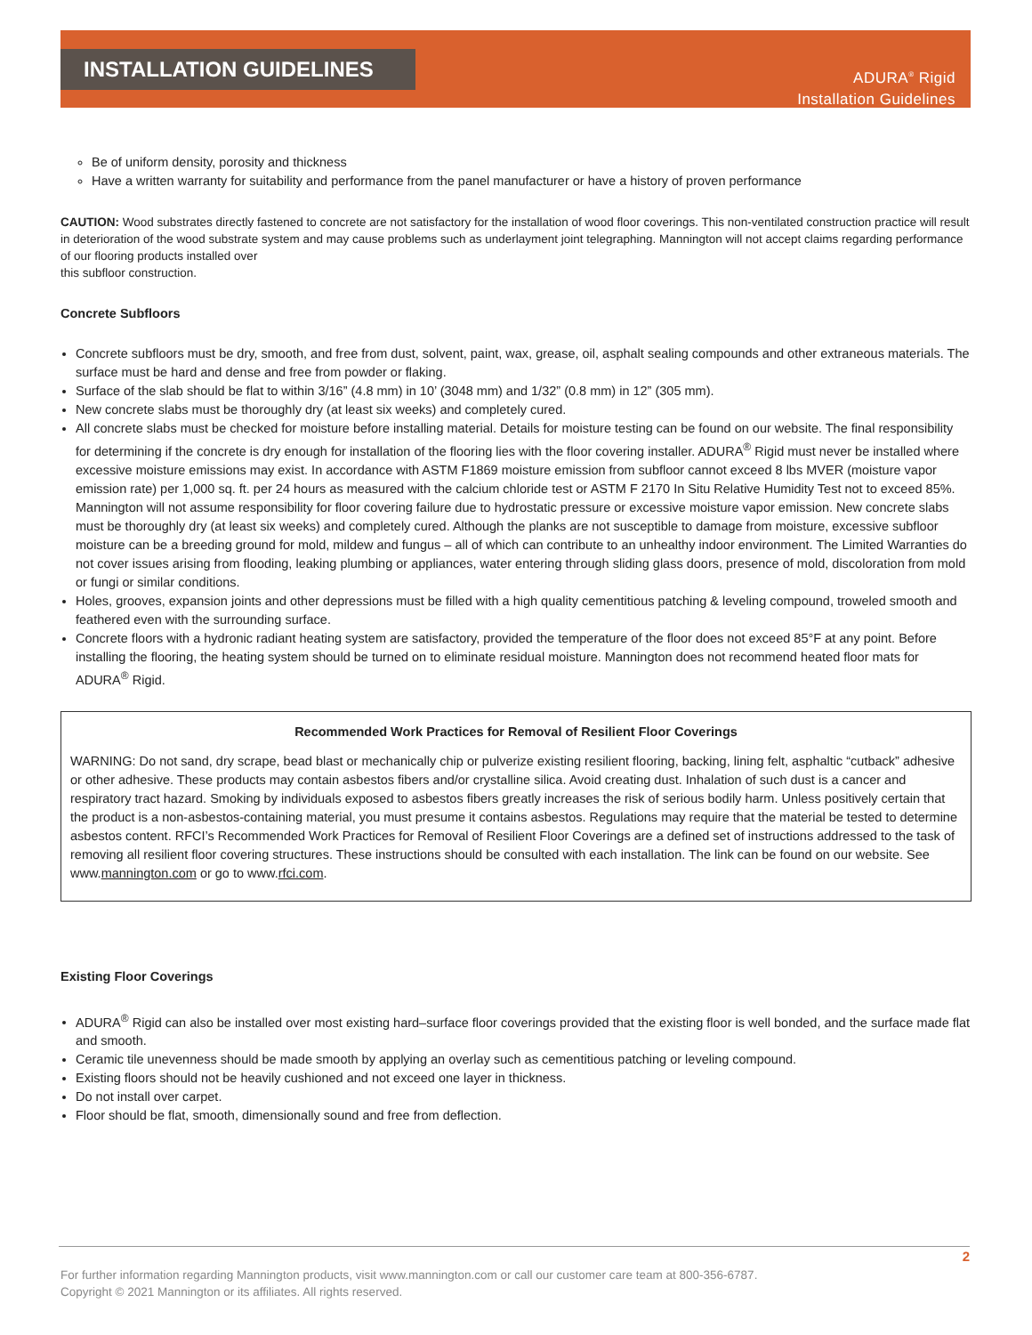INSTALLATION GUIDELINES
ADURA<sup>®</sup> Rigid
Installation Guidelines
Be of uniform density, porosity and thickness
Have a written warranty for suitability and performance from the panel manufacturer or have a history of proven performance
CAUTION: Wood substrates directly fastened to concrete are not satisfactory for the installation of wood floor coverings. This non-ventilated construction practice will result in deterioration of the wood substrate system and may cause problems such as underlayment joint telegraphing. Mannington will not accept claims regarding performance of our flooring products installed over
this subfloor construction.
Concrete Subfloors
Concrete subfloors must be dry, smooth, and free from dust, solvent, paint, wax, grease, oil, asphalt sealing compounds and other extraneous materials. The surface must be hard and dense and free from powder or flaking.
Surface of the slab should be flat to within 3/16” (4.8 mm) in 10’ (3048 mm) and 1/32” (0.8 mm) in 12” (305 mm).
New concrete slabs must be thoroughly dry (at least six weeks) and completely cured.
All concrete slabs must be checked for moisture before installing material. Details for moisture testing can be found on our website. The final responsibility for determining if the concrete is dry enough for installation of the flooring lies with the floor covering installer. ADURA<sup>®</sup> Rigid must never be installed where excessive moisture emissions may exist. In accordance with ASTM F1869 moisture emission from subfloor cannot exceed 8 lbs MVER (moisture vapor emission rate) per 1,000 sq. ft. per 24 hours as measured with the calcium chloride test or ASTM F 2170 In Situ Relative Humidity Test not to exceed 85%. Mannington will not assume responsibility for floor covering failure due to hydrostatic pressure or excessive moisture vapor emission. New concrete slabs must be thoroughly dry (at least six weeks) and completely cured. Although the planks are not susceptible to damage from moisture, excessive subfloor moisture can be a breeding ground for mold, mildew and fungus – all of which can contribute to an unhealthy indoor environment. The Limited Warranties do not cover issues arising from flooding, leaking plumbing or appliances, water entering through sliding glass doors, presence of mold, discoloration from mold or fungi or similar conditions.
Holes, grooves, expansion joints and other depressions must be filled with a high quality cementitious patching & leveling compound, troweled smooth and feathered even with the surrounding surface.
Concrete floors with a hydronic radiant heating system are satisfactory, provided the temperature of the floor does not exceed 85°F at any point. Before installing the flooring, the heating system should be turned on to eliminate residual moisture. Mannington does not recommend heated floor mats for ADURA<sup>®</sup> Rigid.
Recommended Work Practices for Removal of Resilient Floor Coverings
WARNING: Do not sand, dry scrape, bead blast or mechanically chip or pulverize existing resilient flooring, backing, lining felt, asphaltic “cutback” adhesive or other adhesive. These products may contain asbestos fibers and/or crystalline silica. Avoid creating dust. Inhalation of such dust is a cancer and respiratory tract hazard. Smoking by individuals exposed to asbestos fibers greatly increases the risk of serious bodily harm. Unless positively certain that the product is a non-asbestos-containing material, you must presume it contains asbestos. Regulations may require that the material be tested to determine asbestos content. RFCI’s Recommended Work Practices for Removal of Resilient Floor Coverings are a defined set of instructions addressed to the task of removing all resilient floor covering structures. These instructions should be consulted with each installation. The link can be found on our website. See www.mannington.com or go to www.rfci.com.
Existing Floor Coverings
ADURA<sup>®</sup> Rigid can also be installed over most existing hard–surface floor coverings provided that the existing floor is well bonded, and the surface made flat and smooth.
Ceramic tile unevenness should be made smooth by applying an overlay such as cementitious patching or leveling compound.
Existing floors should not be heavily cushioned and not exceed one layer in thickness.
Do not install over carpet.
Floor should be flat, smooth, dimensionally sound and free from deflection.
2
For further information regarding Mannington products, visit www.mannington.com or call our customer care team at 800-356-6787.
Copyright © 2021 Mannington or its affiliates. All rights reserved.